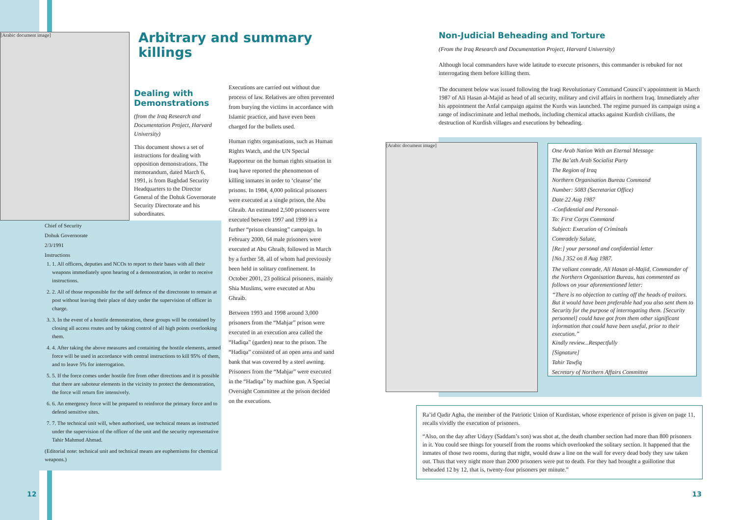[Arabic document image] Arbitrary and summary killings
Dealing with Demonstrations
(from the Iraq Research and Documentation Project, Harvard University)
This document shows a set of instructions for dealing with opposition demonstrations. The memorandum, dated March 6, 1991, is from Baghdad Security Headquarters to the Director General of the Dohuk Governorate Security Directorate and his subordinates.
Chief of Security
Dohuk Governorate
2/3/1991
Instructions
1. 1. All officers, deputies and NCOs to report to their bases with all their weapons immediately upon hearing of a demonstration, in order to receive instructions.
2. 2. All of those responsible for the self defence of the directorate to remain at post without leaving their place of duty under the supervision of officer in charge.
3. 3. In the event of a hostile demonstration, these groups will be contained by closing all access routes and by taking control of all high points overlooking them.
4. 4. After taking the above measures and containing the hostile elements, armed force will be used in accordance with central instructions to kill 95% of them, and to leave 5% for interrogation.
5. 5. If the force comes under hostile fire from other directions and it is possible that there are saboteur elements in the vicinity to protect the demonstration, the force will return fire intensively.
6. 6. An emergency force will be prepared to reinforce the primary force and to defend sensitive sites.
7. 7. The technical unit will, when authorised, use technical means as instructed under the supervision of the officer of the unit and the security representative Tahir Mahmud Ahmad.
(Editorial note: technical unit and technical means are euphemisms for chemical weapons.)
Executions are carried out without due process of law. Relatives are often prevented from burying the victims in accordance with Islamic practice, and have even been charged for the bullets used.
Human rights organisations, such as Human Rights Watch, and the UN Special Rapporteur on the human rights situation in Iraq have reported the phenomenon of killing inmates in order to ‘cleanse’ the prisons. In 1984, 4,000 political prisoners were executed at a single prison, the Abu Ghraib. An estimated 2,500 prisoners were executed between 1997 and 1999 in a further “prison cleansing” campaign. In February 2000, 64 male prisoners were executed at Abu Ghraib, followed in March by a further 58, all of whom had previously been held in solitary confinement. In October 2001, 23 political prisoners, mainly Shia Muslims, were executed at Abu Ghraib.
Between 1993 and 1998 around 3,000 prisoners from the “Mahjar” prison were executed in an execution area called the “Hadiqa” (garden) near to the prison. The “Hadiqa” consisted of an open area and sand bank that was covered by a steel awning. Prisoners from the “Mahjar” were executed in the “Hadiqa” by machine gun. A Special Oversight Committee at the prison decided on the executions.
12
Non-Judicial Beheading and Torture
(From the Iraq Research and Documentation Project, Harvard University)
Although local commanders have wide latitude to execute prisoners, this commander is rebuked for not interrogating them before killing them.
The document below was issued following the Iraqi Revolutionary Command Council’s appointment in March 1987 of Ali Hasan al-Majid as head of all security, military and civil affairs in northern Iraq. Immediately after his appointment the Anfal campaign against the Kurds was launched. The regime pursued its campaign using a range of indiscriminate and lethal methods, including chemical attacks against Kurdish civilians, the destruction of Kurdish villages and executions by beheading.
[Arabic document image]
One Arab Nation With an Eternal Message
The Ba’ath Arab Socialist Party
The Region of Iraq
Northern Organisation Bureau Command
Number: 5083 (Secretariat Office)
Date 22 Aug 1987
-Confidential and Personal-
To: First Corps Command
Subject: Execution of Criminals
Comradely Salute,
[Re:] your personal and confidential letter
[No.] 352 on 8 Aug 1987.
The valiant comrade, Ali Hasan al-Majid, Commander of the Northern Organisation Bureau, has commented as follows on your aforementioned letter:
“There is no objection to cutting off the heads of traitors. But it would have been preferable had you also sent them to Security for the purpose of interrogating them. [Security personnel] could have got from them other significant information that could have been useful, prior to their execution.”
Kindly review...Respectfully
[Signature]
Tahir Tawfiq
Secretary of Northern Affairs Committee
Ra’id Qadir Agha, the member of the Patriotic Union of Kurdistan, whose experience of prison is given on page 11, recalls vividly the execution of prisoners.
“Also, on the day after Udayy (Saddam’s son) was shot at, the death chamber section had more than 800 prisoners in it. You could see things for yourself from the rooms which overlooked the solitary section. It happened that the inmates of those two rooms, during that night, would draw a line on the wall for every dead body they saw taken out. Thus that very night more than 2000 prisoners were put to death. For they had brought a guillotine that beheaded 12 by 12, that is, twenty-four prisoners per minute.”
13